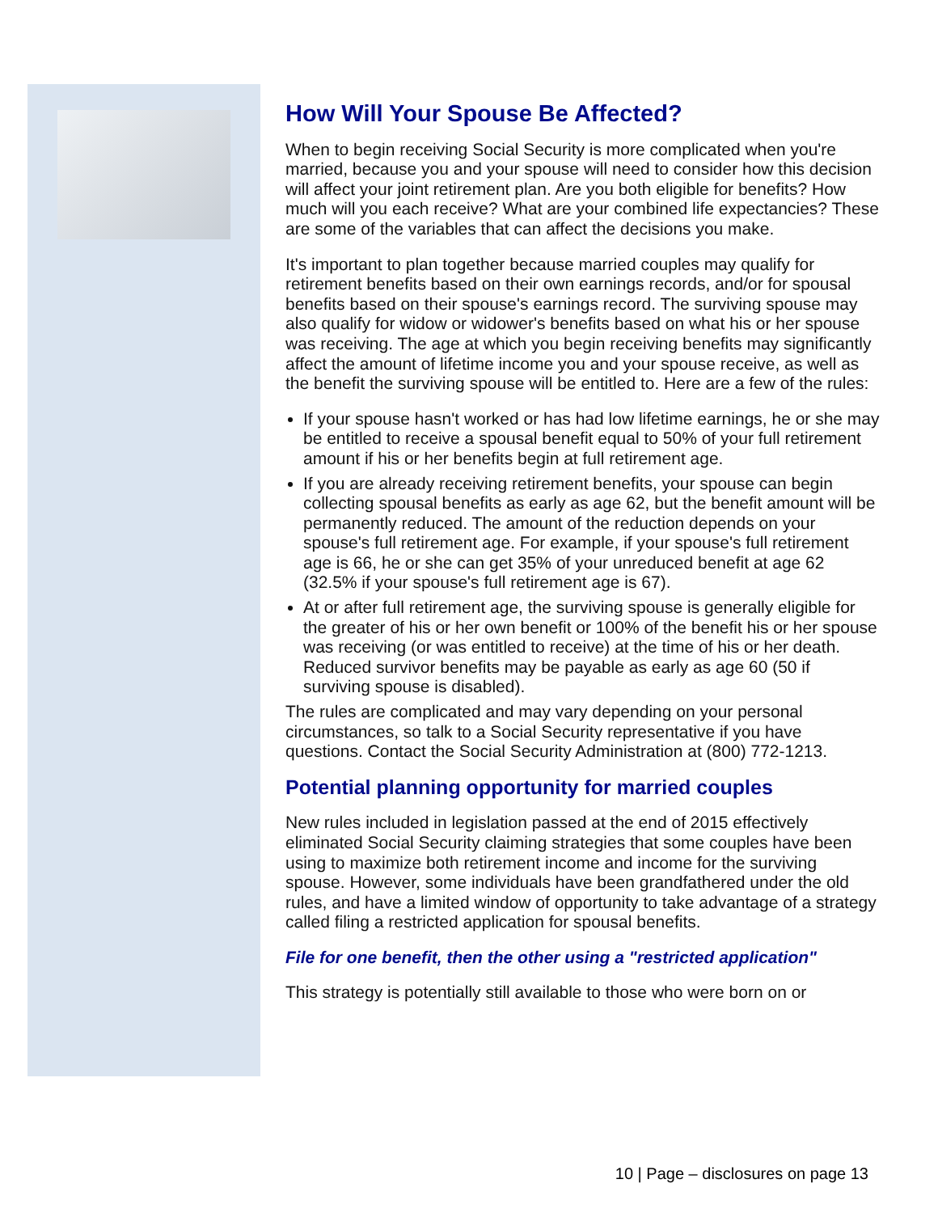How Will Your Spouse Be Affected?
When to begin receiving Social Security is more complicated when you're married, because you and your spouse will need to consider how this decision will affect your joint retirement plan. Are you both eligible for benefits? How much will you each receive? What are your combined life expectancies? These are some of the variables that can affect the decisions you make.
It's important to plan together because married couples may qualify for retirement benefits based on their own earnings records, and/or for spousal benefits based on their spouse's earnings record. The surviving spouse may also qualify for widow or widower's benefits based on what his or her spouse was receiving. The age at which you begin receiving benefits may significantly affect the amount of lifetime income you and your spouse receive, as well as the benefit the surviving spouse will be entitled to. Here are a few of the rules:
If your spouse hasn't worked or has had low lifetime earnings, he or she may be entitled to receive a spousal benefit equal to 50% of your full retirement amount if his or her benefits begin at full retirement age.
If you are already receiving retirement benefits, your spouse can begin collecting spousal benefits as early as age 62, but the benefit amount will be permanently reduced. The amount of the reduction depends on your spouse's full retirement age. For example, if your spouse's full retirement age is 66, he or she can get 35% of your unreduced benefit at age 62 (32.5% if your spouse's full retirement age is 67).
At or after full retirement age, the surviving spouse is generally eligible for the greater of his or her own benefit or 100% of the benefit his or her spouse was receiving (or was entitled to receive) at the time of his or her death. Reduced survivor benefits may be payable as early as age 60 (50 if surviving spouse is disabled).
The rules are complicated and may vary depending on your personal circumstances, so talk to a Social Security representative if you have questions. Contact the Social Security Administration at (800) 772-1213.
Potential planning opportunity for married couples
New rules included in legislation passed at the end of 2015 effectively eliminated Social Security claiming strategies that some couples have been using to maximize both retirement income and income for the surviving spouse. However, some individuals have been grandfathered under the old rules, and have a limited window of opportunity to take advantage of a strategy called filing a restricted application for spousal benefits.
File for one benefit, then the other using a "restricted application"
This strategy is potentially still available to those who were born on or
10 | Page – disclosures on page 13